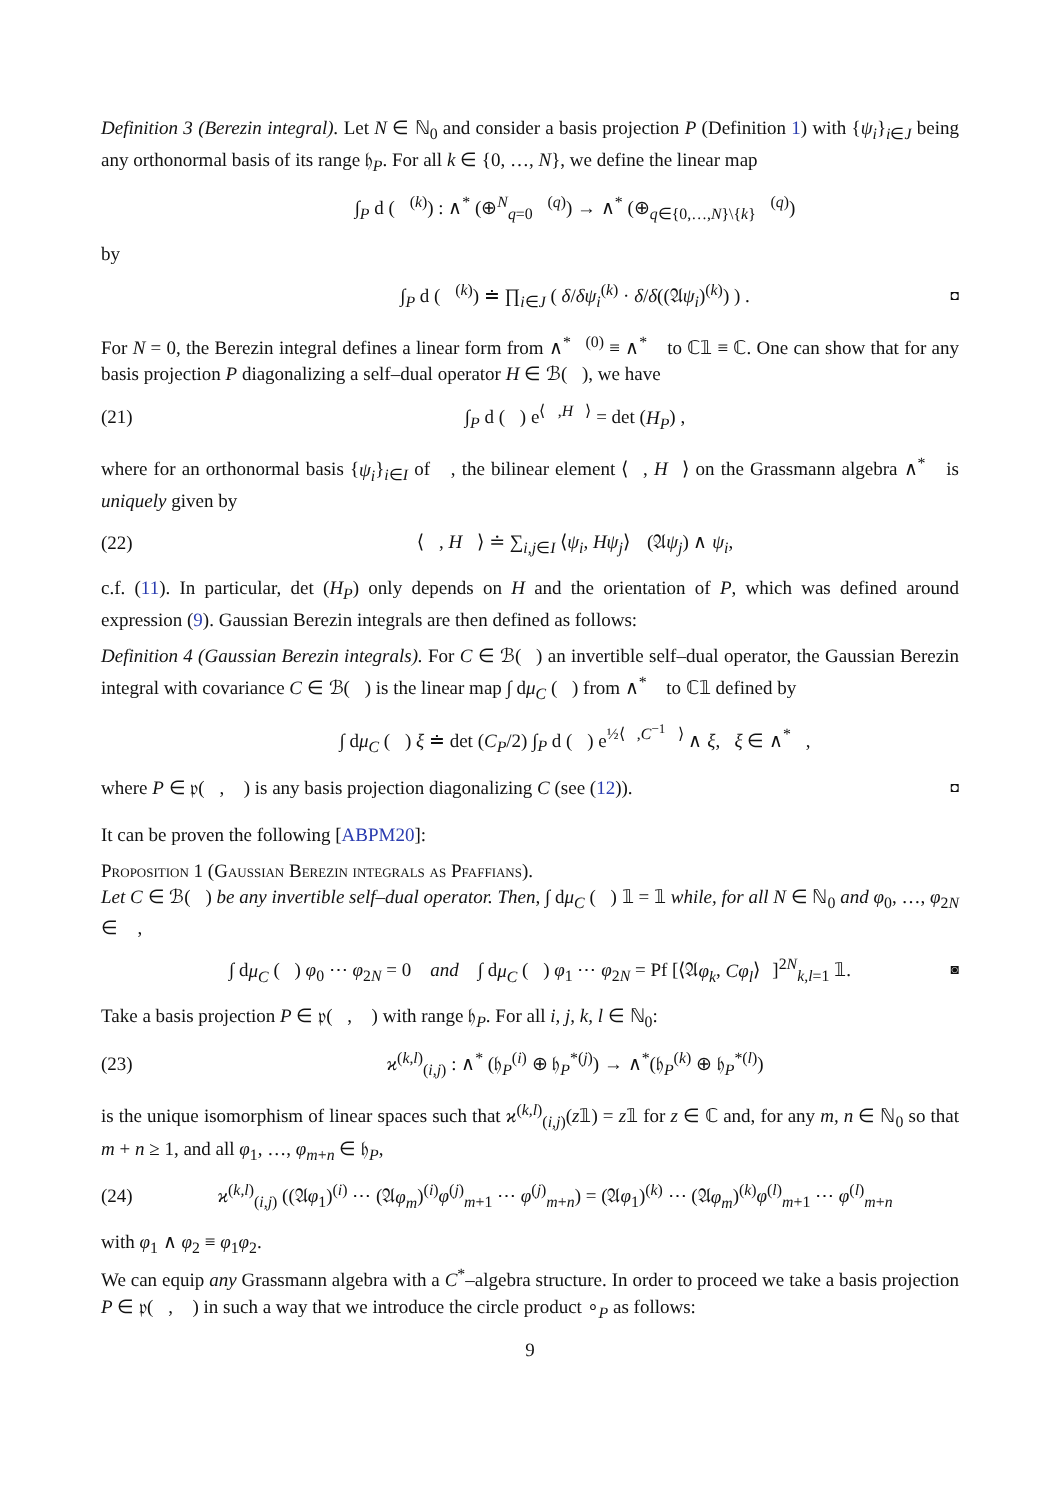Definition 3 (Berezin integral). Let N ∈ ℕ<sub>0</sub> and consider a basis projection P (Definition 1) with {ψ<sub>i</sub>}<sub>i∈J</sub> being any orthonormal basis of its range 𝔥<sub>P</sub>. For all k ∈ {0, …, N}, we define the linear map
∫<sub>P</sub> d (𝒣<sup>(k)</sup>) : ∧<sup>*</sup> (⊕<sup>N</sup><sub>q=0</sub>𝒣<sup>(q)</sup>) → ∧<sup>*</sup> (⊕<sub>q∈{0,…,N}\{k}</sub>𝒣<sup>(q)</sup>)
by
∫<sub>P</sub> d (𝒣<sup>(k)</sup>) ≐ ∏<sub>i∈J</sub> ( δ/δψ<sub>i</sub><sup>(k)</sup> · δ/δ((𝔄ψ<sub>i</sub>)<sup>(k)</sup>) ) .
◘
For N = 0, the Berezin integral defines a linear form from ∧<sup>*</sup>𝒣<sup>(0)</sup> ≡ ∧<sup>*</sup>𝒣 to ℂ𝟙 ≡ ℂ. One can show that for any basis projection P diagonalizing a self–dual operator H ∈ ℬ(𝒣), we have
(21) ∫<sub>P</sub> d (𝒣) e<sup>⟨𝒣,H𝒣⟩</sup> = det (H<sub>P</sub>) ,
where for an orthonormal basis {ψ<sub>i</sub>}<sub>i∈I</sub> of 𝒣, the bilinear element ⟨𝒣, H𝒣⟩ on the Grassmann algebra ∧<sup>*</sup>𝒣 is uniquely given by
(22)
⟨𝒣, H𝒣⟩ ≐ ∑<sub>i,j∈I</sub> ⟨ψ<sub>i</sub>, Hψ<sub>j</sub>⟩<sub>𝒣</sub> (𝔄ψ<sub>j</sub>) ∧ ψ<sub>i</sub>,
c.f. (11). In particular, det (H<sub>P</sub>) only depends on H and the orientation of P, which was defined around expression (9). Gaussian Berezin integrals are then defined as follows:
Definition 4 (Gaussian Berezin integrals). For C ∈ ℬ(𝒣) an invertible self–dual operator, the Gaussian Berezin integral with covariance C ∈ ℬ(𝒣) is the linear map ∫ dμ<sub>C</sub> (𝒣) from ∧<sup>*</sup>𝒣 to ℂ𝟙 defined by
∫ dμ<sub>C</sub> (𝒣) ξ ≐ det (C<sub>P</sub>/2) ∫<sub>P</sub> d (𝒣) e<sup>½⟨𝒣,C<sup>−1</sup>𝒣⟩</sup> ∧ ξ, ξ ∈ ∧<sup>*</sup>𝒣,
where P ∈ 𝔭(𝒣, 𝔄) is any basis projection diagonalizing C (see (12)).
◘
It can be proven the following [ABPM20]:
Proposition 1 (Gaussian Berezin integrals as Pfaffians).
Let C ∈ ℬ(𝒣) be any invertible self–dual operator. Then, ∫ dμ<sub>C</sub> (𝒣) 𝟙 = 𝟙 while, for all N ∈ ℕ<sub>0</sub> and φ<sub>0</sub>, …, φ<sub>2N</sub> ∈ 𝒣,
∫ dμ<sub>C</sub> (𝒣) φ<sub>0</sub> ⋯ φ<sub>2N</sub> = 0 and ∫ dμ<sub>C</sub> (𝒣) φ<sub>1</sub> ⋯ φ<sub>2N</sub> = Pf [⟨𝔄φ<sub>k</sub>, Cφ<sub>l</sub>⟩<sub>𝒣</sub>]<sup>2N</sup><sub>k,l=1</sub> 𝟙.
◙
Take a basis projection P ∈ 𝔭(𝒣, 𝔄) with range 𝔥<sub>P</sub>. For all i, j, k, l ∈ ℕ<sub>0</sub>:
(23)
ϰ<sup>(k,l)</sup><sub>(i,j)</sub> : ∧<sup>*</sup> (𝔥<sub>P</sub><sup>(i)</sup> ⊕ 𝔥<sub>P</sub><sup>*(j)</sup>) → ∧<sup>*</sup>(𝔥<sub>P</sub><sup>(k)</sup> ⊕ 𝔥<sub>P</sub><sup>*(l)</sup>)
is the unique isomorphism of linear spaces such that ϰ<sup>(k,l)</sup><sub>(i,j)</sub>(z𝟙) = z𝟙 for z ∈ ℂ and, for any m, n ∈ ℕ<sub>0</sub> so that m + n ≥ 1, and all φ<sub>1</sub>, …, φ<sub>m+n</sub> ∈ 𝔥<sub>P</sub>,
(24)
ϰ<sup>(k,l)</sup><sub>(i,j)</sub> ((𝔄φ<sub>1</sub>)<sup>(i)</sup> ⋯ (𝔄φ<sub>m</sub>)<sup>(i)</sup>φ<sup>(j)</sup><sub>m+1</sub> ⋯ φ<sup>(j)</sup><sub>m+n</sub>) = (𝔄φ<sub>1</sub>)<sup>(k)</sup> ⋯ (𝔄φ<sub>m</sub>)<sup>(k)</sup>φ<sup>(l)</sup><sub>m+1</sub> ⋯ φ<sup>(l)</sup><sub>m+n</sub>
with φ<sub>1</sub> ∧ φ<sub>2</sub> ≡ φ<sub>1</sub>φ<sub>2</sub>.
We can equip any Grassmann algebra with a C<sup>*</sup>–algebra structure. In order to proceed we take a basis projection P ∈ 𝔭(𝒣, 𝔄) in such a way that we introduce the circle product ∘<sub>P</sub> as follows:
9